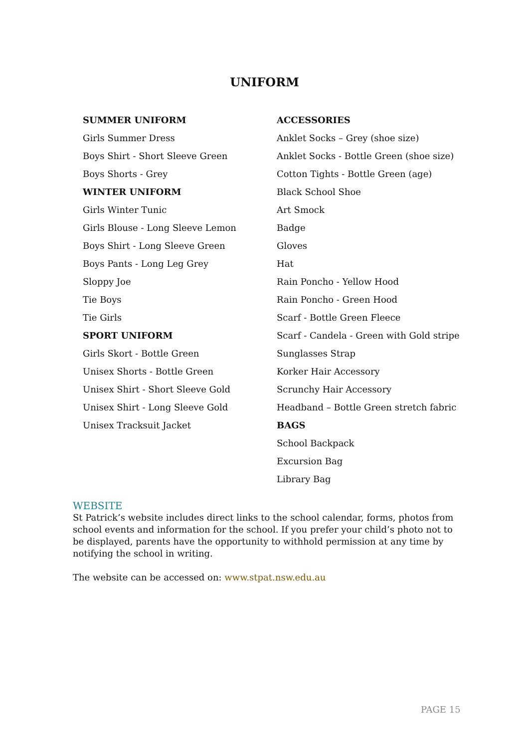UNIFORM
| SUMMER UNIFORM | ACCESSORIES |
| Girls Summer Dress | Anklet Socks – Grey (shoe size) |
| Boys Shirt - Short Sleeve Green | Anklet Socks - Bottle Green (shoe size) |
| Boys Shorts - Grey | Cotton Tights - Bottle Green (age) |
| WINTER UNIFORM | Black School Shoe |
| Girls Winter Tunic | Art Smock |
| Girls Blouse - Long Sleeve Lemon | Badge |
| Boys Shirt - Long Sleeve Green | Gloves |
| Boys Pants - Long Leg Grey | Hat |
| Sloppy Joe | Rain Poncho - Yellow Hood |
| Tie Boys | Rain Poncho - Green Hood |
| Tie Girls | Scarf - Bottle Green Fleece |
| SPORT UNIFORM | Scarf - Candela - Green with Gold stripe |
| Girls Skort - Bottle Green | Sunglasses Strap |
| Unisex Shorts - Bottle Green | Korker Hair Accessory |
| Unisex Shirt - Short Sleeve Gold | Scrunchy Hair Accessory |
| Unisex Shirt - Long Sleeve Gold | Headband – Bottle Green stretch fabric |
| Unisex Tracksuit Jacket | BAGS |
| | School Backpack |
| | Excursion Bag |
| | Library Bag |
WEBSITE
St Patrick’s website includes direct links to the school calendar, forms, photos from school events and information for the school. If you prefer your child’s photo not to be displayed, parents have the opportunity to withhold permission at any time by notifying the school in writing.
The website can be accessed on: www.stpat.nsw.edu.au
PAGE 15